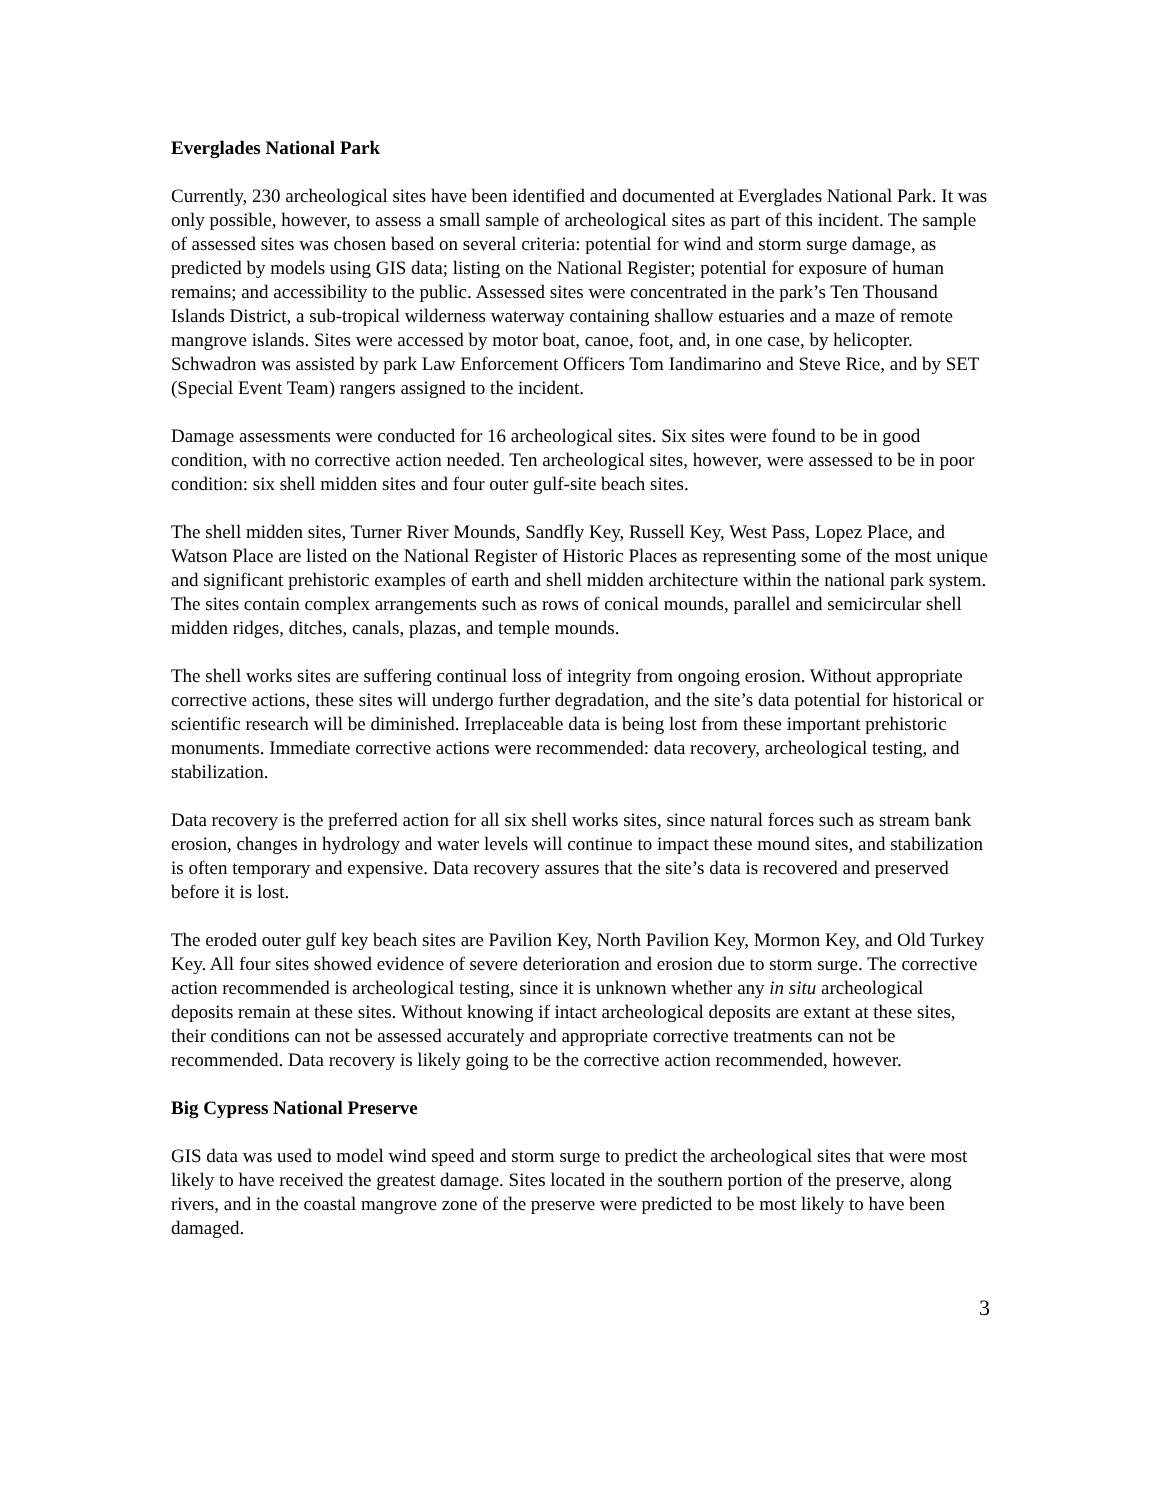Everglades National Park
Currently, 230 archeological sites have been identified and documented at Everglades National Park. It was only possible, however, to assess a small sample of archeological sites as part of this incident. The sample of assessed sites was chosen based on several criteria: potential for wind and storm surge damage, as predicted by models using GIS data; listing on the National Register; potential for exposure of human remains; and accessibility to the public. Assessed sites were concentrated in the park’s Ten Thousand Islands District, a sub-tropical wilderness waterway containing shallow estuaries and a maze of remote mangrove islands. Sites were accessed by motor boat, canoe, foot, and, in one case, by helicopter. Schwadron was assisted by park Law Enforcement Officers Tom Iandimarino and Steve Rice, and by SET (Special Event Team) rangers assigned to the incident.
Damage assessments were conducted for 16 archeological sites. Six sites were found to be in good condition, with no corrective action needed. Ten archeological sites, however, were assessed to be in poor condition: six shell midden sites and four outer gulf-site beach sites.
The shell midden sites, Turner River Mounds, Sandfly Key, Russell Key, West Pass, Lopez Place, and Watson Place are listed on the National Register of Historic Places as representing some of the most unique and significant prehistoric examples of earth and shell midden architecture within the national park system. The sites contain complex arrangements such as rows of conical mounds, parallel and semicircular shell midden ridges, ditches, canals, plazas, and temple mounds.
The shell works sites are suffering continual loss of integrity from ongoing erosion. Without appropriate corrective actions, these sites will undergo further degradation, and the site’s data potential for historical or scientific research will be diminished. Irreplaceable data is being lost from these important prehistoric monuments. Immediate corrective actions were recommended: data recovery, archeological testing, and stabilization.
Data recovery is the preferred action for all six shell works sites, since natural forces such as stream bank erosion, changes in hydrology and water levels will continue to impact these mound sites, and stabilization is often temporary and expensive. Data recovery assures that the site’s data is recovered and preserved before it is lost.
The eroded outer gulf key beach sites are Pavilion Key, North Pavilion Key, Mormon Key, and Old Turkey Key. All four sites showed evidence of severe deterioration and erosion due to storm surge. The corrective action recommended is archeological testing, since it is unknown whether any in situ archeological deposits remain at these sites. Without knowing if intact archeological deposits are extant at these sites, their conditions can not be assessed accurately and appropriate corrective treatments can not be recommended. Data recovery is likely going to be the corrective action recommended, however.
Big Cypress National Preserve
GIS data was used to model wind speed and storm surge to predict the archeological sites that were most likely to have received the greatest damage. Sites located in the southern portion of the preserve, along rivers, and in the coastal mangrove zone of the preserve were predicted to be most likely to have been damaged.
3